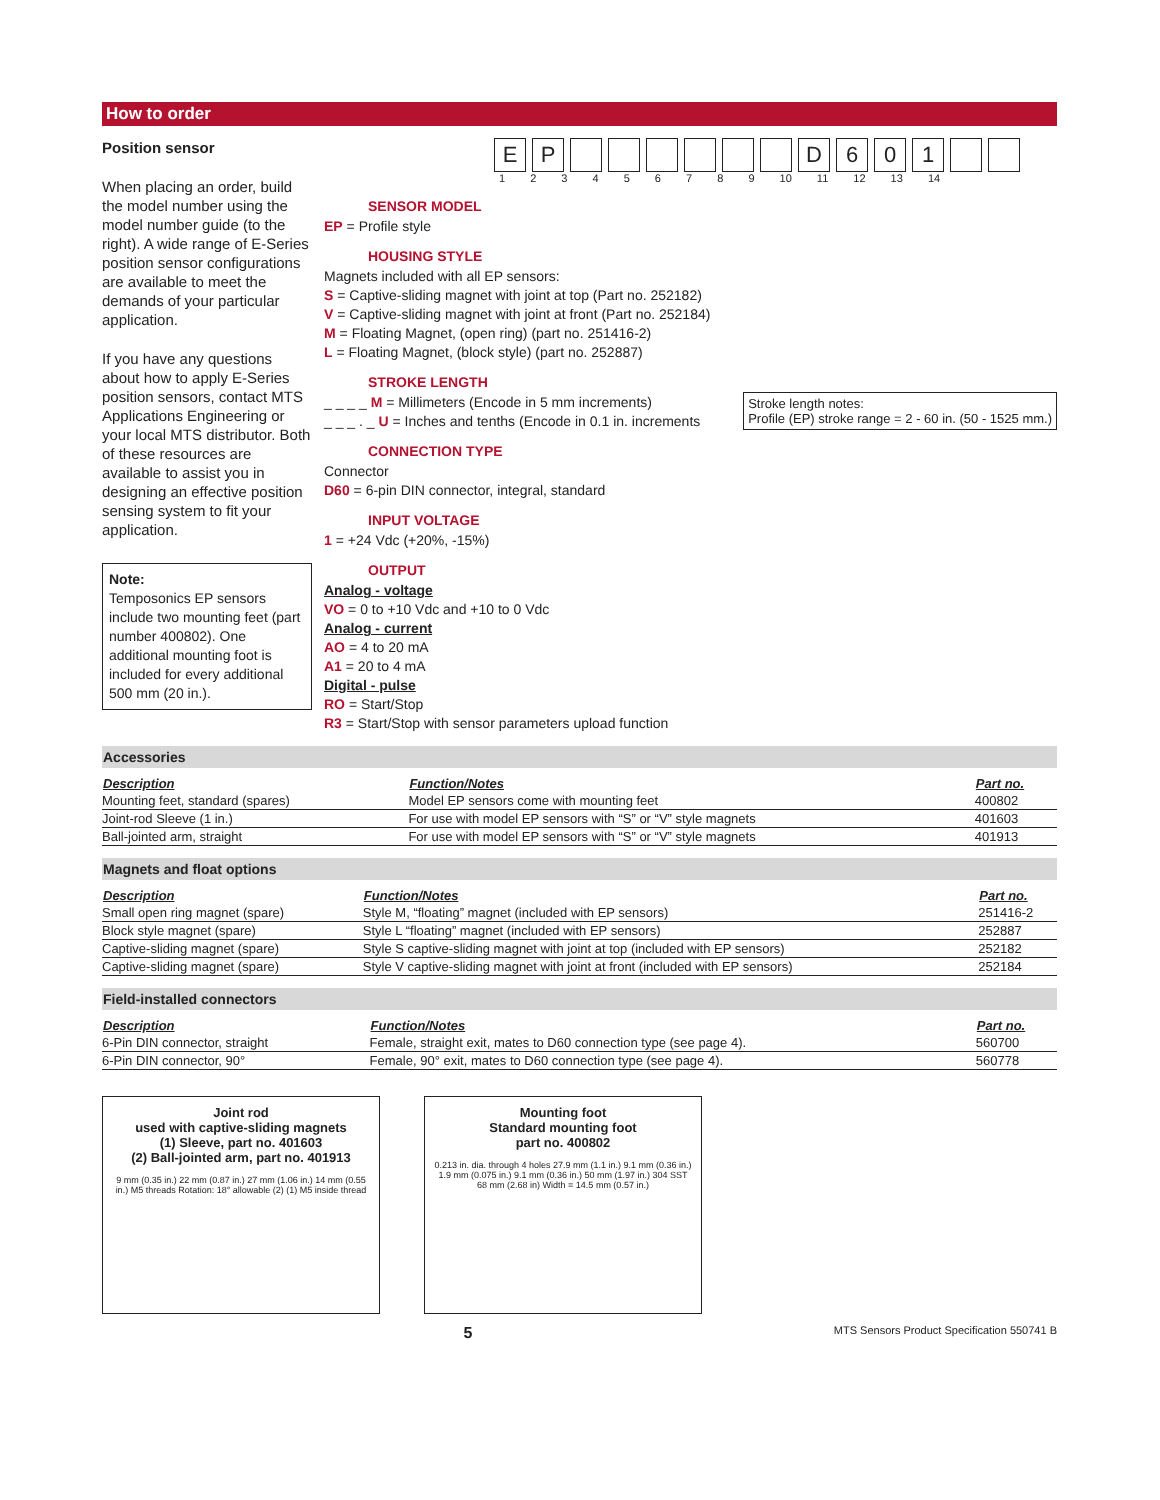How to order
Position sensor
When placing an order, build the model number using the model number guide (to the right). A wide range of E-Series position sensor configurations are available to meet the demands of your particular application.
If you have any questions about how to apply E-Series position sensors, contact MTS Applications Engineering or your local MTS distributor. Both of these resources are available to assist you in designing an effective position sensing system to fit your application.
Note:
Temposonics EP sensors include two mounting feet (part number 400802). One additional mounting foot is included for every additional 500 mm (20 in.).
EP D 601
1 2 3 4 5 6 7 8 9 10 11 12 13 14
SENSOR MODEL
EP = Profile style
HOUSING STYLE
Magnets included with all EP sensors:
S = Captive-sliding magnet with joint at top (Part no. 252182)
V = Captive-sliding magnet with joint at front (Part no. 252184)
M = Floating Magnet, (open ring) (part no. 251416-2)
L = Floating Magnet, (block style) (part no. 252887)
STROKE LENGTH
_ _ _ _ M = Millimeters (Encode in 5 mm increments)
_ _ _ . _ U = Inches and tenths (Encode in 0.1 in. increments
Stroke length notes:
Profile (EP) stroke range = 2 - 60 in. (50 - 1525 mm.)
CONNECTION TYPE
Connector
D60 = 6-pin DIN connector, integral, standard
INPUT VOLTAGE
1 = +24 Vdc (+20%, -15%)
OUTPUT
Analog - voltage
VO = 0 to +10 Vdc and +10 to 0 Vdc
Analog - current
AO = 4 to 20 mA
A1 = 20 to 4 mA
Digital - pulse
RO = Start/Stop
R3 = Start/Stop with sensor parameters upload function
Accessories
| Description | Function/Notes | Part no. |
| --- | --- | --- |
| Mounting feet, standard (spares) | Model EP sensors come with mounting feet | 400802 |
| Joint-rod Sleeve (1 in.) | For use with model EP sensors with “S” or “V” style magnets | 401603 |
| Ball-jointed arm, straight | For use with model EP sensors with “S” or “V” style magnets | 401913 |
Magnets and float options
| Description | Function/Notes | Part no. |
| --- | --- | --- |
| Small open ring magnet (spare) | Style M, “floating” magnet (included with EP sensors) | 251416-2 |
| Block style magnet (spare) | Style L “floating” magnet (included with EP sensors) | 252887 |
| Captive-sliding magnet (spare) | Style S captive-sliding magnet with joint at top (included with EP sensors) | 252182 |
| Captive-sliding magnet (spare) | Style V captive-sliding magnet with joint at front (included with EP sensors) | 252184 |
Field-installed connectors
| Description | Function/Notes | Part no. |
| --- | --- | --- |
| 6-Pin DIN connector, straight | Female, straight exit, mates to D60 connection type (see page 4). | 560700 |
| 6-Pin DIN connector, 90° | Female, 90° exit, mates to D60 connection type (see page 4). | 560778 |
Joint rod
used with captive-sliding magnets
(1) Sleeve, part no. 401603
(2) Ball-jointed arm, part no. 401913
9 mm (0.35 in.) 22 mm (0.87 in.) 27 mm (1.06 in.) 14 mm (0.55 in.) M5 threads Rotation: 18° allowable (2) (1) M5 inside thread
Mounting foot
Standard mounting foot
part no. 400802
0.213 in. dia. through 4 holes 27.9 mm (1.1 in.) 9.1 mm (0.36 in.) 1.9 mm (0.075 in.) 9.1 mm (0.36 in.) 50 mm (1.97 in.) 304 SST 68 mm (2.68 in) Width = 14.5 mm (0.57 in.)
5 MTS Sensors Product Specification 550741 B